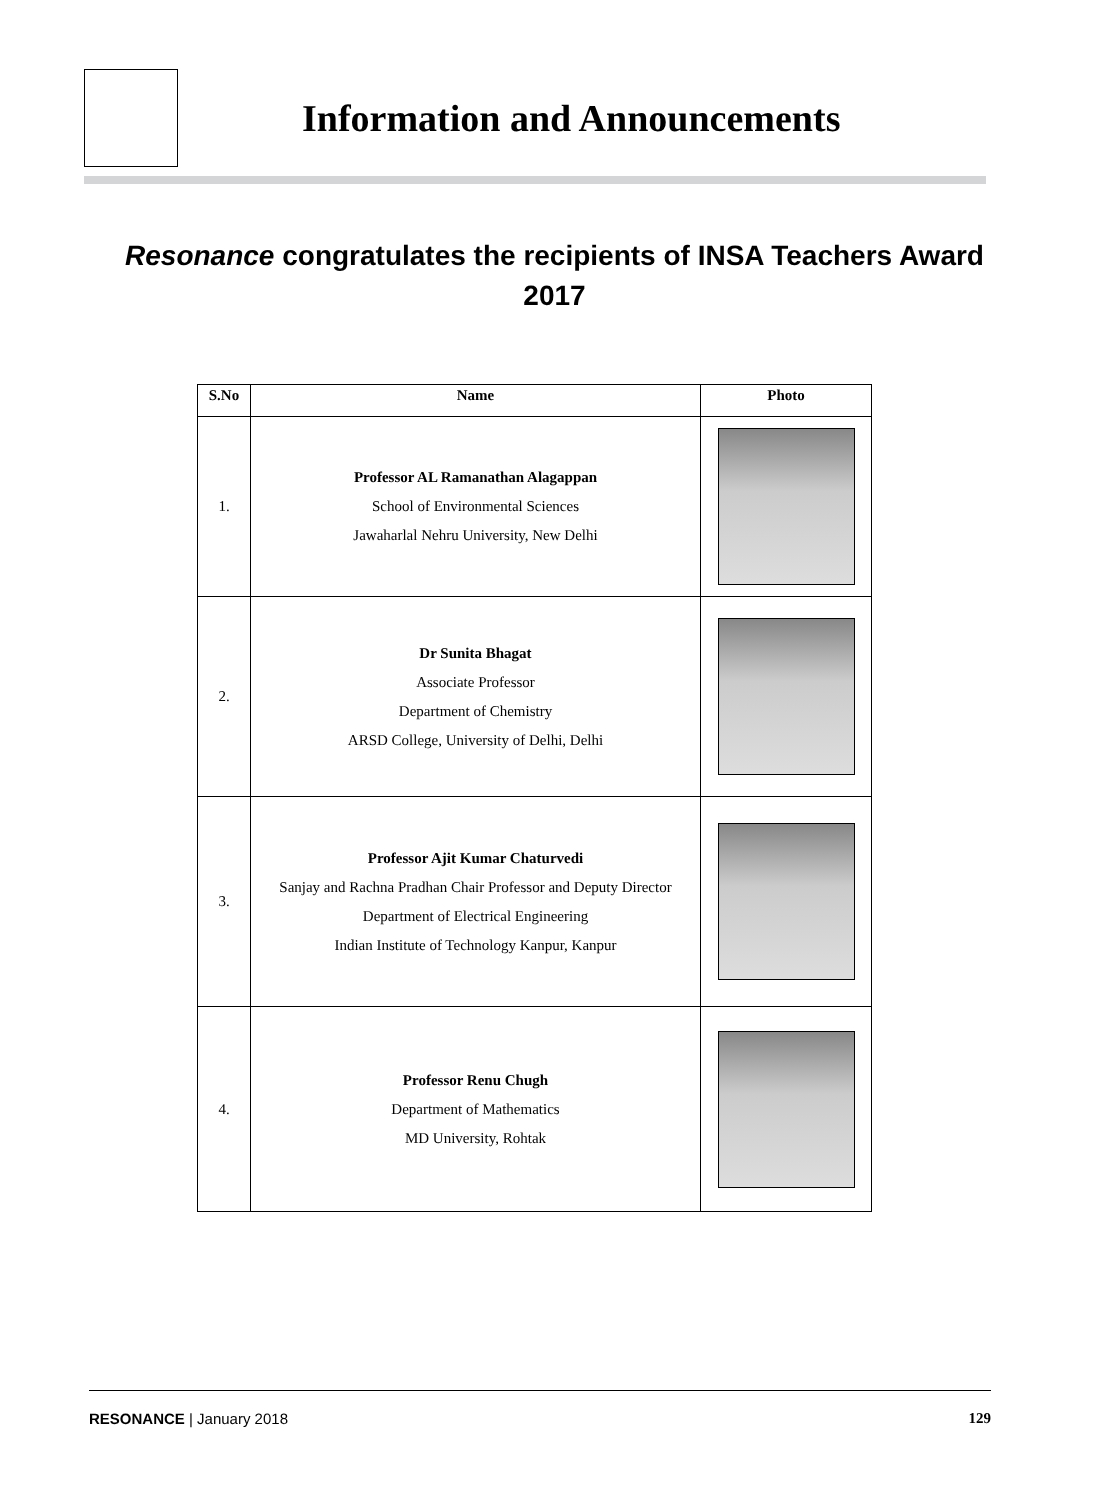Information and Announcements
Resonance congratulates the recipients of INSA Teachers Award 2017
| S.No | Name | Photo |
| --- | --- | --- |
| 1. | Professor AL Ramanathan Alagappan School of Environmental Sciences Jawaharlal Nehru University, New Delhi | |
| 2. | Dr Sunita Bhagat Associate Professor Department of Chemistry ARSD College, University of Delhi, Delhi | |
| 3. | Professor Ajit Kumar Chaturvedi Sanjay and Rachna Pradhan Chair Professor and Deputy Director Department of Electrical Engineering Indian Institute of Technology Kanpur, Kanpur | |
| 4. | Professor Renu Chugh Department of Mathematics MD University, Rohtak | |
RESONANCE | January 2018 129